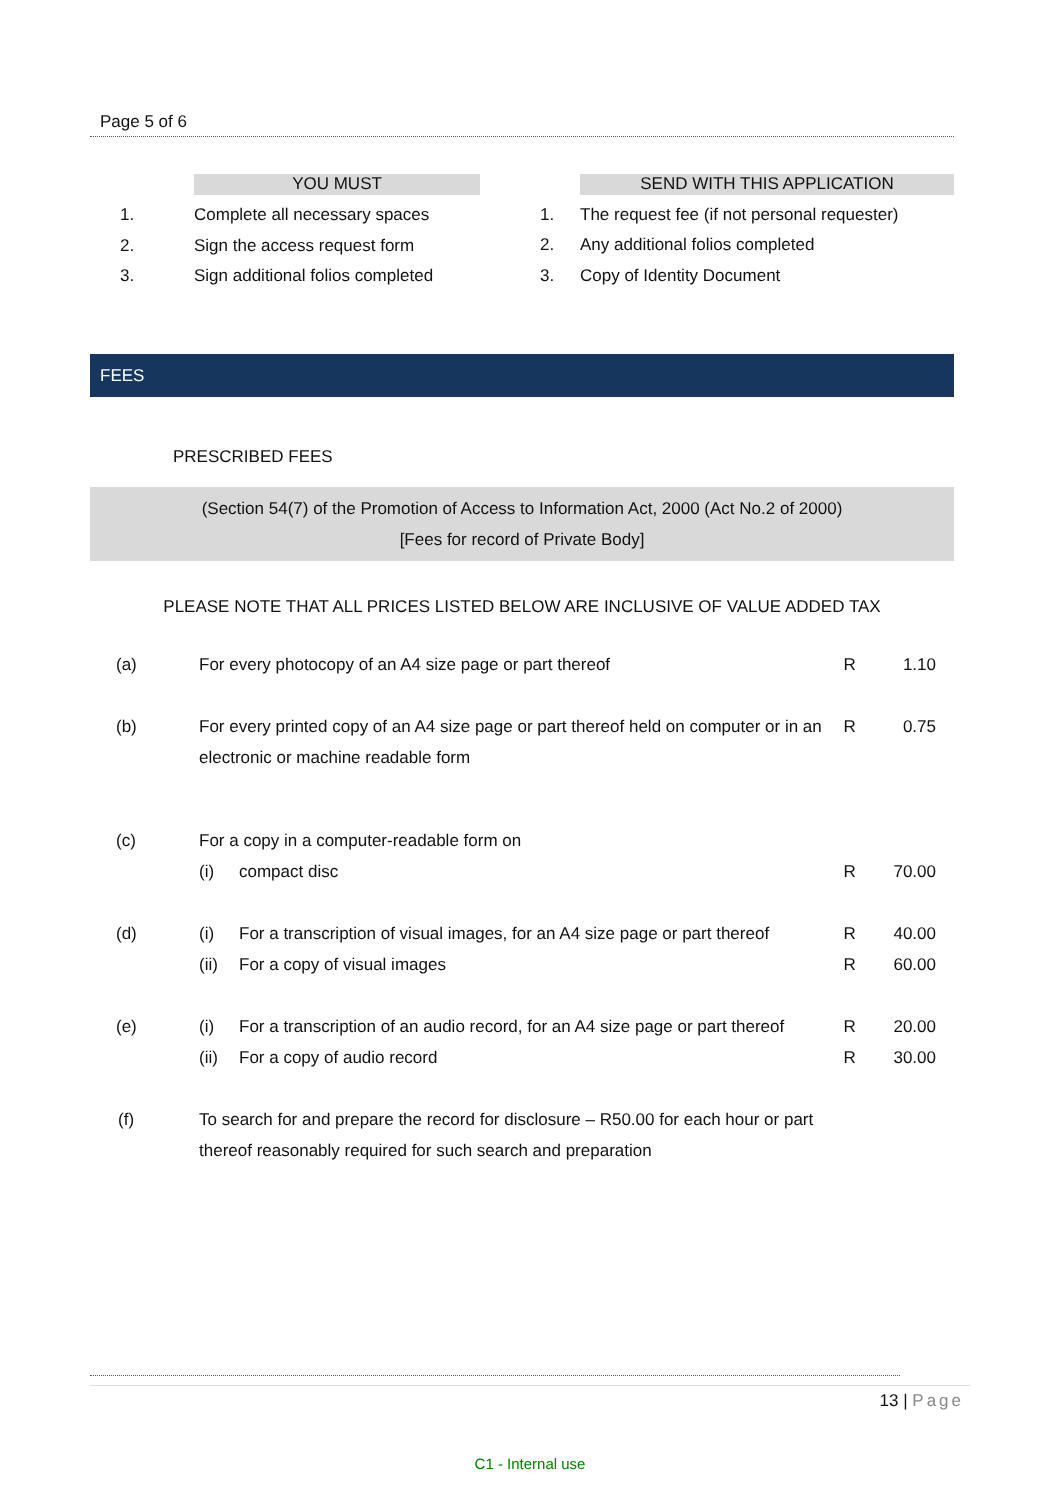Page 5 of 6
| | YOU MUST |
| 1. | Complete all necessary spaces |
| 2. | Sign the access request form |
| 3. | Sign additional folios completed |
| | SEND WITH THIS APPLICATION |
| 1. | The request fee (if not personal requester) |
| 2. | Any additional folios completed |
| 3. | Copy of Identity Document |
FEES
PRESCRIBED FEES
(Section 54(7) of the Promotion of Access to Information Act, 2000 (Act No.2 of 2000)
[Fees for record of Private Body]
PLEASE NOTE THAT ALL PRICES LISTED BELOW ARE INCLUSIVE OF VALUE ADDED TAX
| (a) | For every photocopy of an A4 size page or part thereof | | R | 1.10 |
| (b) | For every printed copy of an A4 size page or part thereof held on computer or in an electronic or machine readable form | | R | 0.75 |
| (c) | For a copy in a computer-readable form on | | | |
| | (i) | compact disc | R | 70.00 |
| (d) | (i) | For a transcription of visual images, for an A4 size page or part thereof | R | 40.00 |
| | (ii) | For a copy of visual images | R | 60.00 |
| (e) | (i) | For a transcription of an audio record, for an A4 size page or part thereof | R | 20.00 |
| | (ii) | For a copy of audio record | R | 30.00 |
| (f) | To search for and prepare the record for disclosure – R50.00 for each hour or part thereof reasonably required for such search and preparation | | | |
13 | Page
C1 - Internal use